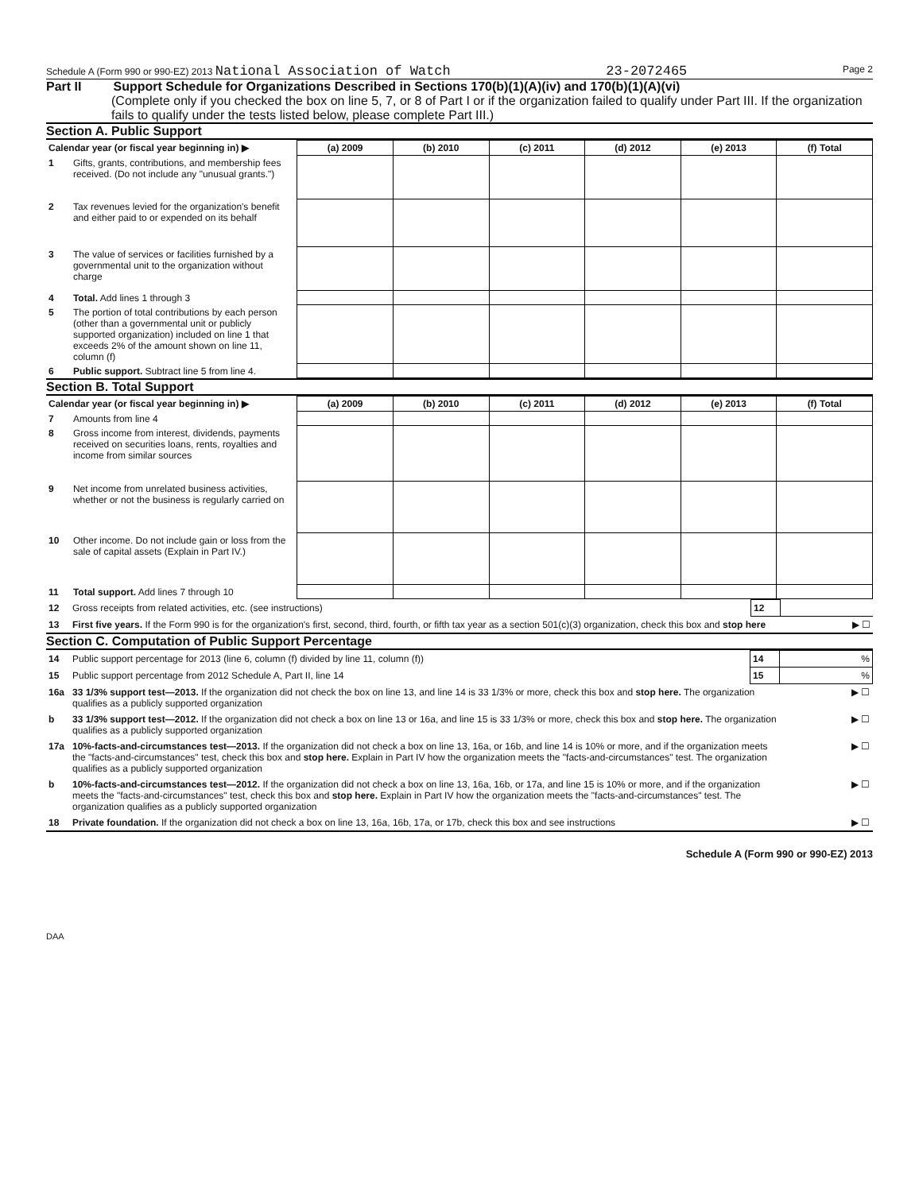Schedule A (Form 990 or 990-EZ) 2013 National Association of Watch 23-2072465 Page 2
Part II Support Schedule for Organizations Described in Sections 170(b)(1)(A)(iv) and 170(b)(1)(A)(vi)
(Complete only if you checked the box on line 5, 7, or 8 of Part I or if the organization failed to qualify under Part III. If the organization fails to qualify under the tests listed below, please complete Part III.)
Section A. Public Support
| Calendar year (or fiscal year beginning in) ▶ | | (a) 2009 | (b) 2010 | (c) 2011 | (d) 2012 | (e) 2013 | (f) Total |
| --- | --- | --- | --- | --- | --- | --- | --- |
| 1 | Gifts, grants, contributions, and membership fees received. (Do not include any "unusual grants.") | | | | | | |
| 2 | Tax revenues levied for the organization's benefit and either paid to or expended on its behalf | | | | | | |
| 3 | The value of services or facilities furnished by a governmental unit to the organization without charge | | | | | | |
| 4 | Total. Add lines 1 through 3 | | | | | | |
| 5 | The portion of total contributions by each person (other than a governmental unit or publicly supported organization) included on line 1 that exceeds 2% of the amount shown on line 11, column (f) | | | | | | |
| 6 | Public support. Subtract line 5 from line 4. | | | | | | |
Section B. Total Support
| Calendar year (or fiscal year beginning in) ▶ | | (a) 2009 | (b) 2010 | (c) 2011 | (d) 2012 | (e) 2013 | (f) Total |
| --- | --- | --- | --- | --- | --- | --- | --- |
| 7 | Amounts from line 4 | | | | | | |
| 8 | Gross income from interest, dividends, payments received on securities loans, rents, royalties and income from similar sources | | | | | | |
| 9 | Net income from unrelated business activities, whether or not the business is regularly carried on | | | | | | |
| 10 | Other income. Do not include gain or loss from the sale of capital assets (Explain in Part IV.) | | | | | | |
| 11 | Total support. Add lines 7 through 10 | | | | | | |
| 12 | Gross receipts from related activities, etc. (see instructions) | 12 | |
| 13 | First five years. If the Form 990 is for the organization's first, second, third, fourth, or fifth tax year as a section 501(c)(3) organization, check this box and stop here | | ▶ ☐ |
Section C. Computation of Public Support Percentage
| 14 | Public support percentage for 2013 (line 6, column (f) divided by line 11, column (f)) | 14 | % |
| 15 | Public support percentage from 2012 Schedule A, Part II, line 14 | 15 | % |
| 16a | 33 1/3% support test—2013. If the organization did not check the box on line 13, and line 14 is 33 1/3% or more, check this box and stop here. The organization qualifies as a publicly supported organization | | ▶ ☐ |
| b | 33 1/3% support test—2012. If the organization did not check a box on line 13 or 16a, and line 15 is 33 1/3% or more, check this box and stop here. The organization qualifies as a publicly supported organization | | ▶ ☐ |
| 17a | 10%-facts-and-circumstances test—2013. If the organization did not check a box on line 13, 16a, or 16b, and line 14 is 10% or more, and if the organization meets the "facts-and-circumstances" test, check this box and stop here. Explain in Part IV how the organization meets the "facts-and-circumstances" test. The organization qualifies as a publicly supported organization | | ▶ ☐ |
| b | 10%-facts-and-circumstances test—2012. If the organization did not check a box on line 13, 16a, 16b, or 17a, and line 15 is 10% or more, and if the organization meets the "facts-and-circumstances" test, check this box and stop here. Explain in Part IV how the organization meets the "facts-and-circumstances" test. The organization qualifies as a publicly supported organization | | ▶ ☐ |
| 18 | Private foundation. If the organization did not check a box on line 13, 16a, 16b, 17a, or 17b, check this box and see instructions | | ▶ ☐ |
Schedule A (Form 990 or 990-EZ) 2013
DAA